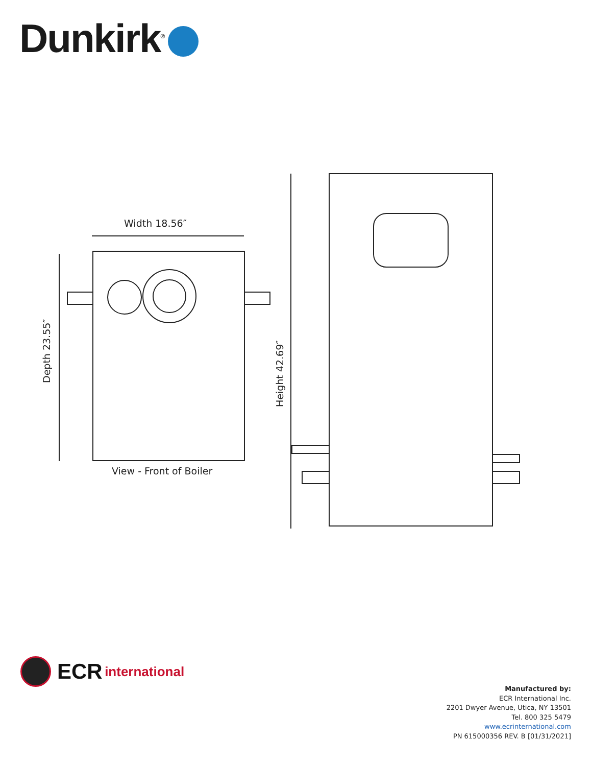Dunkirk<sup>®</sup>
Width 18.56″
Depth 23.55″
Height 42.69″
View - Front of Boiler
ECR international
Manufactured by:
ECR International Inc.
2201 Dwyer Avenue, Utica, NY 13501
Tel. 800 325 5479
www.ecrinternational.com
PN 615000356 REV. B [01/31/2021]